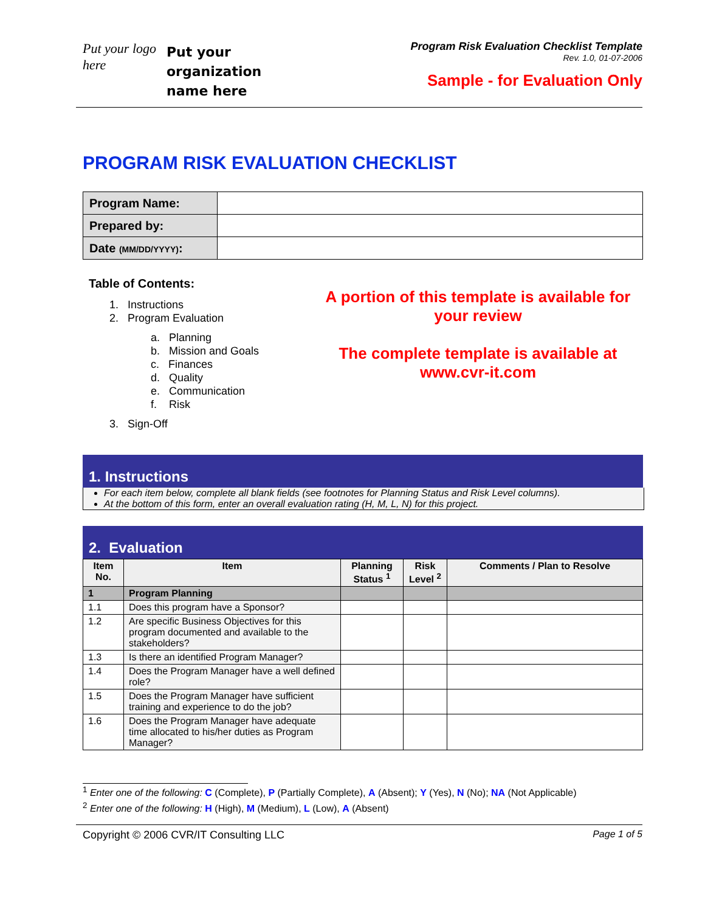Put your logo here
Put your organization name here
Program Risk Evaluation Checklist Template
Rev. 1.0, 01-07-2006
Sample - for Evaluation Only
PROGRAM RISK EVALUATION CHECKLIST
| Program Name: | |
| Prepared by: | |
| Date (MM/DD/YYYY) : | |
Table of Contents:
1. Instructions
2. Program Evaluation
a. Planning
b. Mission and Goals
c. Finances
d. Quality
e. Communication
f. Risk
3. Sign-Off
A portion of this template is available for your review
The complete template is available at www.cvr-it.com
1. Instructions
For each item below, complete all blank fields (see footnotes for Planning Status and Risk Level columns).
At the bottom of this form, enter an overall evaluation rating (H, M, L, N) for this project.
2. Evaluation
| Item No. | Item | Planning Status <sup>1</sup> | Risk Level <sup>2</sup> | Comments / Plan to Resolve |
| --- | --- | --- | --- | --- |
| 1 | Program Planning | | | |
| 1.1 | Does this program have a Sponsor? | | | |
| 1.2 | Are specific Business Objectives for this program documented and available to the stakeholders? | | | |
| 1.3 | Is there an identified Program Manager? | | | |
| 1.4 | Does the Program Manager have a well defined role? | | | |
| 1.5 | Does the Program Manager have sufficient training and experience to do the job? | | | |
| 1.6 | Does the Program Manager have adequate time allocated to his/her duties as Program Manager? | | | |
<sup>1</sup> Enter one of the following: C (Complete), P (Partially Complete), A (Absent); Y (Yes), N (No); NA (Not Applicable)
<sup>2</sup> Enter one of the following: H (High), M (Medium), L (Low), A (Absent)
Copyright © 2006 CVR/IT Consulting LLC Page 1 of 5